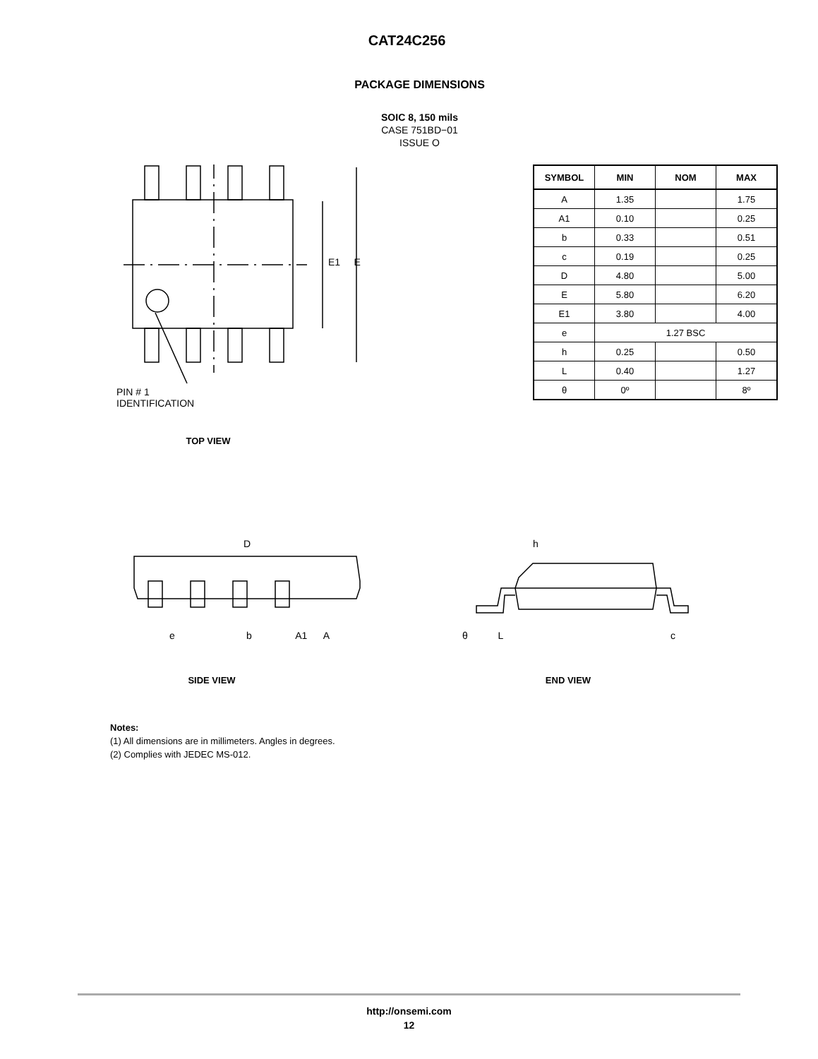CAT24C256
PACKAGE DIMENSIONS
SOIC 8, 150 mils
CASE 751BD−01
ISSUE O
E1 E
PIN # 1
IDENTIFICATION
TOP VIEW
| SYMBOL | MIN | NOM | MAX |
| --- | --- | --- | --- |
| A | 1.35 | | 1.75 |
| A1 | 0.10 | | 0.25 |
| b | 0.33 | | 0.51 |
| c | 0.19 | | 0.25 |
| D | 4.80 | | 5.00 |
| E | 5.80 | | 6.20 |
| E1 | 3.80 | | 4.00 |
| e | 1.27 BSC | | |
| h | 0.25 | | 0.50 |
| L | 0.40 | | 1.27 |
| θ | 0º | | 8º |
D
e b A1 A
SIDE VIEW
h
θ L c
END VIEW
Notes:
(1) All dimensions are in millimeters. Angles in degrees.
(2) Complies with JEDEC MS-012.
http://onsemi.com
12